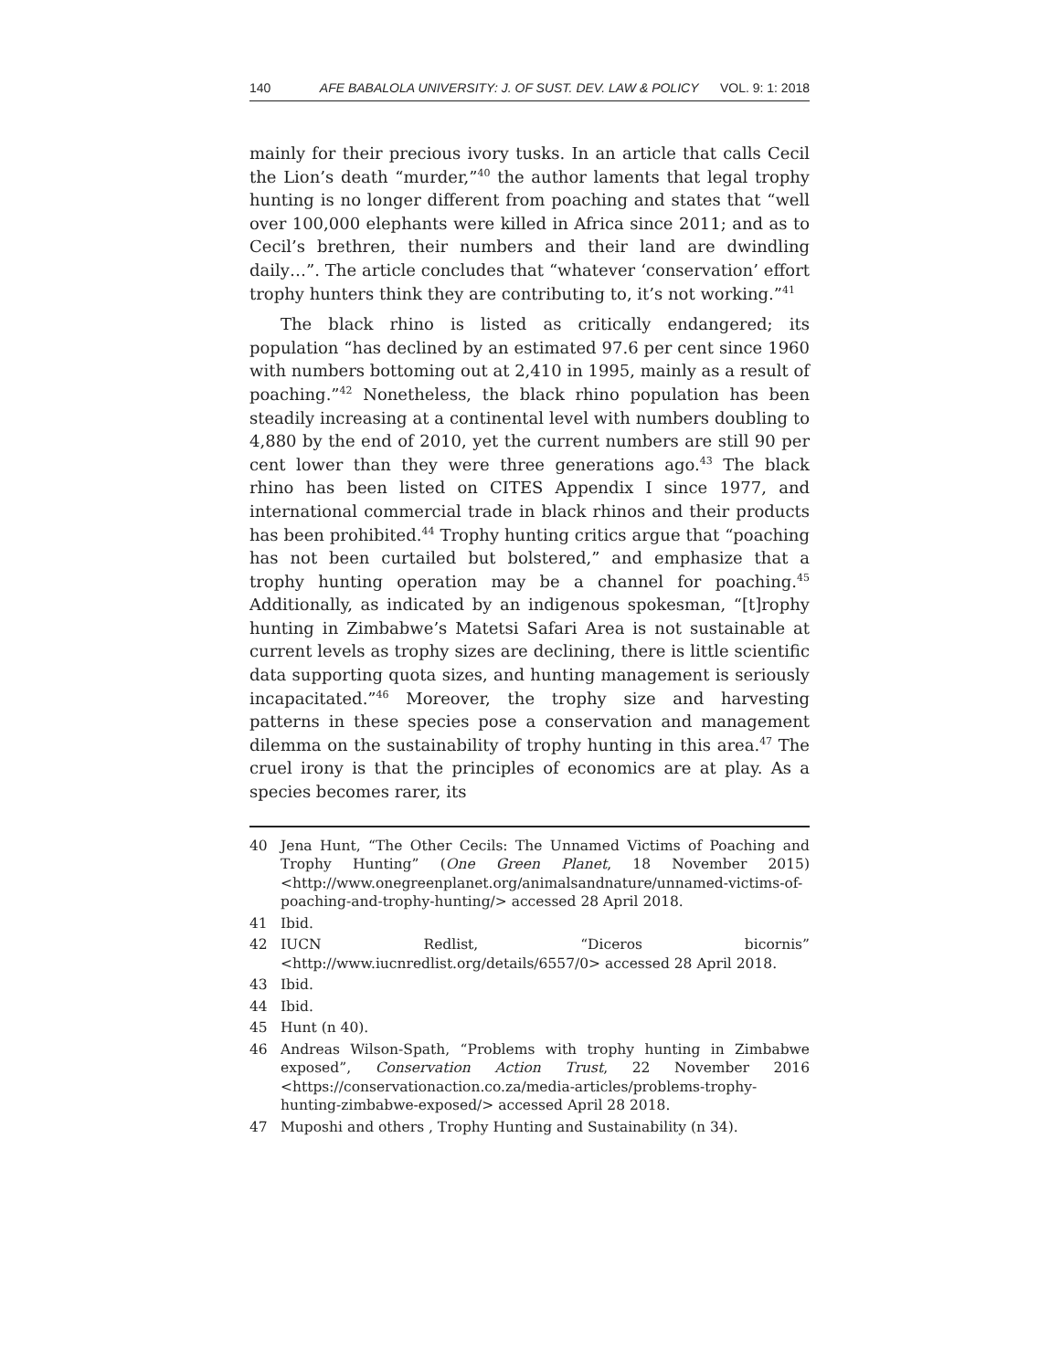140 AFE BABALOLA UNIVERSITY: J. OF SUST. DEV. LAW & POLICY VOL. 9: 1: 2018
mainly for their precious ivory tusks. In an article that calls Cecil the Lion’s death “murder,”<sup>40</sup> the author laments that legal trophy hunting is no longer different from poaching and states that “well over 100,000 elephants were killed in Africa since 2011; and as to Cecil’s brethren, their numbers and their land are dwindling daily…”. The article concludes that “whatever ‘conservation’ effort trophy hunters think they are contributing to, it’s not working.”<sup>41</sup>
The black rhino is listed as critically endangered; its population “has declined by an estimated 97.6 per cent since 1960 with numbers bottoming out at 2,410 in 1995, mainly as a result of poaching.”<sup>42</sup> Nonetheless, the black rhino population has been steadily increasing at a continental level with numbers doubling to 4,880 by the end of 2010, yet the current numbers are still 90 per cent lower than they were three generations ago.<sup>43</sup> The black rhino has been listed on CITES Appendix I since 1977, and international commercial trade in black rhinos and their products has been prohibited.<sup>44</sup> Trophy hunting critics argue that “poaching has not been curtailed but bolstered,” and emphasize that a trophy hunting operation may be a channel for poaching.<sup>45</sup> Additionally, as indicated by an indigenous spokesman, “[t]rophy hunting in Zimbabwe’s Matetsi Safari Area is not sustainable at current levels as trophy sizes are declining, there is little scientific data supporting quota sizes, and hunting management is seriously incapacitated.”<sup>46</sup> Moreover, the trophy size and harvesting patterns in these species pose a conservation and management dilemma on the sustainability of trophy hunting in this area.<sup>47</sup> The cruel irony is that the principles of economics are at play. As a species becomes rarer, its
40 Jena Hunt, “The Other Cecils: The Unnamed Victims of Poaching and Trophy Hunting” (One Green Planet, 18 November 2015) <http://www.onegreenplanet.org/animalsandnature/unnamed-victims-of-poaching-and-trophy-hunting/> accessed 28 April 2018.
41 Ibid.
42 IUCN Redlist, “Diceros bicornis” <http://www.iucnredlist.org/details/6557/0> accessed 28 April 2018.
43 Ibid.
44 Ibid.
45 Hunt (n 40).
46 Andreas Wilson-Spath, “Problems with trophy hunting in Zimbabwe exposed”, Conservation Action Trust, 22 November 2016 <https://conservationaction.co.za/media-articles/problems-trophy-hunting-zimbabwe-exposed/> accessed April 28 2018.
47 Muposhi and others , Trophy Hunting and Sustainability (n 34).